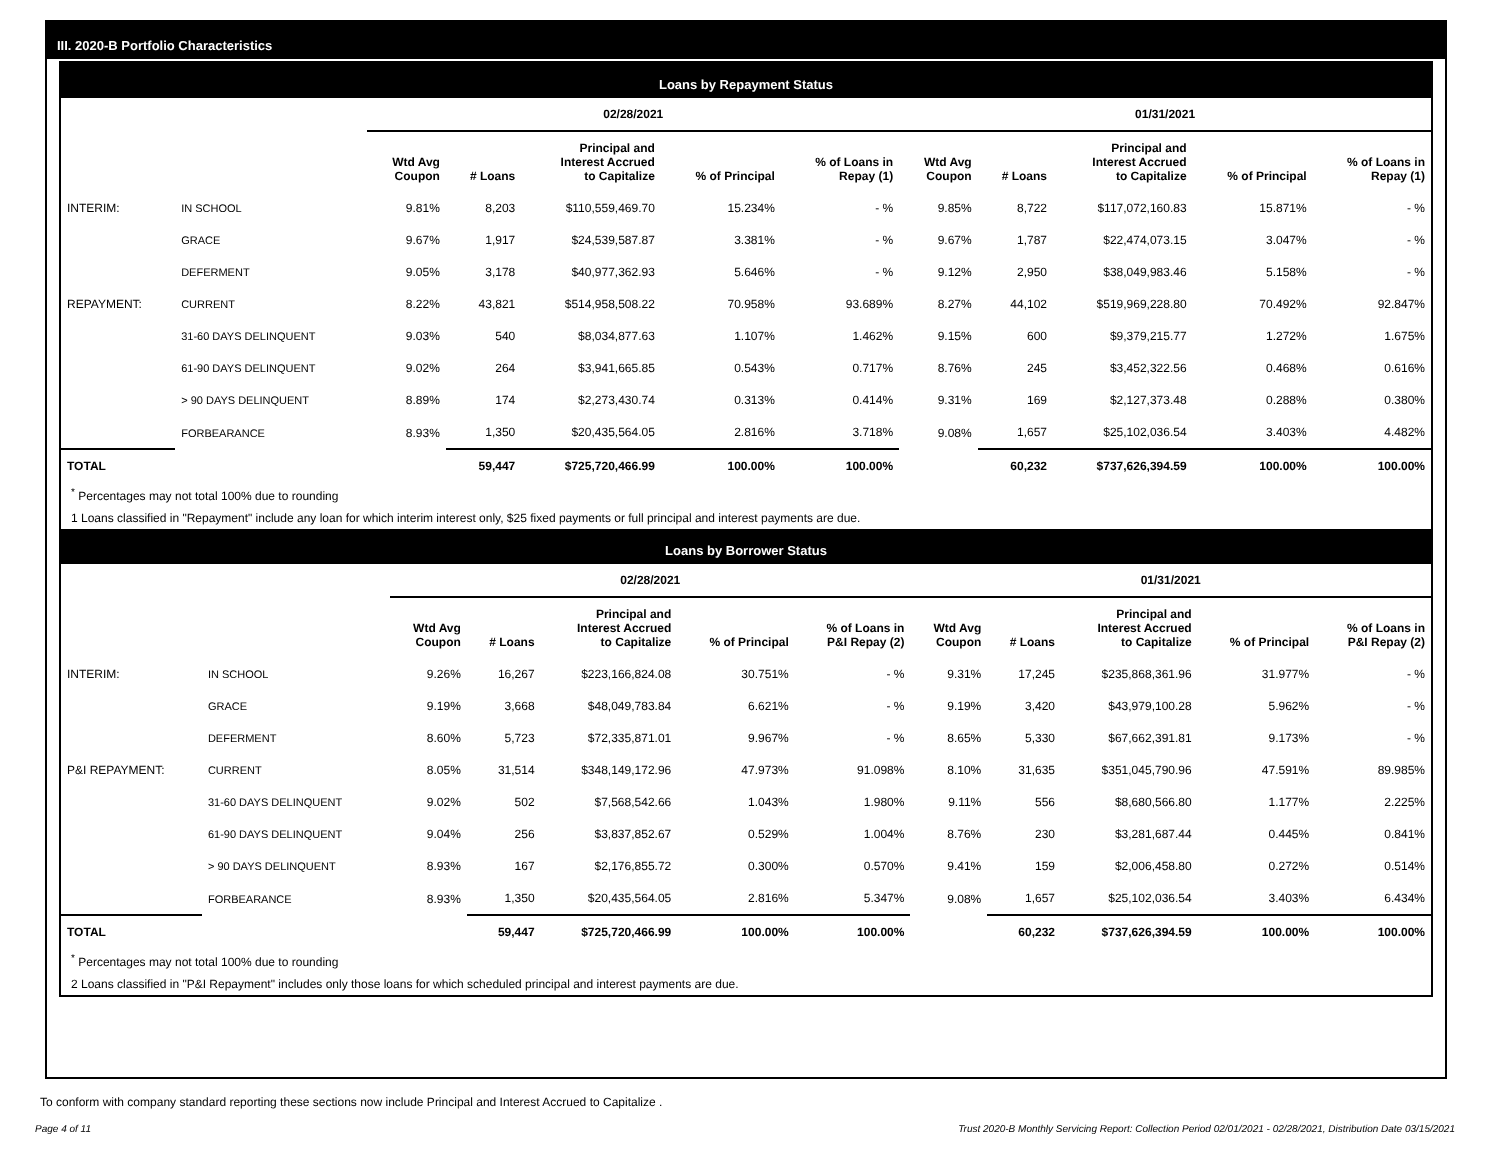III. 2020-B Portfolio Characteristics
Loans by Repayment Status
| | | 02/28/2021 | | | | | 01/31/2021 | | | | |
| --- | --- | --- | --- | --- | --- | --- | --- | --- | --- | --- | --- |
| | | Wtd Avg Coupon | # Loans | Principal and Interest Accrued to Capitalize | % of Principal | % of Loans in Repay (1) | Wtd Avg Coupon | # Loans | Principal and Interest Accrued to Capitalize | % of Principal | % of Loans in Repay (1) |
| INTERIM: | IN SCHOOL | 9.81% | 8,203 | $110,559,469.70 | 15.234% | - % | 9.85% | 8,722 | $117,072,160.83 | 15.871% | - % |
| | GRACE | 9.67% | 1,917 | $24,539,587.87 | 3.381% | - % | 9.67% | 1,787 | $22,474,073.15 | 3.047% | - % |
| | DEFERMENT | 9.05% | 3,178 | $40,977,362.93 | 5.646% | - % | 9.12% | 2,950 | $38,049,983.46 | 5.158% | - % |
| REPAYMENT: | CURRENT | 8.22% | 43,821 | $514,958,508.22 | 70.958% | 93.689% | 8.27% | 44,102 | $519,969,228.80 | 70.492% | 92.847% |
| | 31-60 DAYS DELINQUENT | 9.03% | 540 | $8,034,877.63 | 1.107% | 1.462% | 9.15% | 600 | $9,379,215.77 | 1.272% | 1.675% |
| | 61-90 DAYS DELINQUENT | 9.02% | 264 | $3,941,665.85 | 0.543% | 0.717% | 8.76% | 245 | $3,452,322.56 | 0.468% | 0.616% |
| | > 90 DAYS DELINQUENT | 8.89% | 174 | $2,273,430.74 | 0.313% | 0.414% | 9.31% | 169 | $2,127,373.48 | 0.288% | 0.380% |
| | FORBEARANCE | 8.93% | 1,350 | $20,435,564.05 | 2.816% | 3.718% | 9.08% | 1,657 | $25,102,036.54 | 3.403% | 4.482% |
| TOTAL | | | 59,447 | $725,720,466.99 | 100.00% | 100.00% | | 60,232 | $737,626,394.59 | 100.00% | 100.00% |
<sup>*</sup> Percentages may not total 100% due to rounding
1 Loans classified in "Repayment" include any loan for which interim interest only, $25 fixed payments or full principal and interest payments are due.
Loans by Borrower Status
| | | 02/28/2021 | | | | | 01/31/2021 | | | | |
| --- | --- | --- | --- | --- | --- | --- | --- | --- | --- | --- | --- |
| | | Wtd Avg Coupon | # Loans | Principal and Interest Accrued to Capitalize | % of Principal | % of Loans in P&I Repay (2) | Wtd Avg Coupon | # Loans | Principal and Interest Accrued to Capitalize | % of Principal | % of Loans in P&I Repay (2) |
| INTERIM: | IN SCHOOL | 9.26% | 16,267 | $223,166,824.08 | 30.751% | - % | 9.31% | 17,245 | $235,868,361.96 | 31.977% | - % |
| | GRACE | 9.19% | 3,668 | $48,049,783.84 | 6.621% | - % | 9.19% | 3,420 | $43,979,100.28 | 5.962% | - % |
| | DEFERMENT | 8.60% | 5,723 | $72,335,871.01 | 9.967% | - % | 8.65% | 5,330 | $67,662,391.81 | 9.173% | - % |
| P&I REPAYMENT: | CURRENT | 8.05% | 31,514 | $348,149,172.96 | 47.973% | 91.098% | 8.10% | 31,635 | $351,045,790.96 | 47.591% | 89.985% |
| | 31-60 DAYS DELINQUENT | 9.02% | 502 | $7,568,542.66 | 1.043% | 1.980% | 9.11% | 556 | $8,680,566.80 | 1.177% | 2.225% |
| | 61-90 DAYS DELINQUENT | 9.04% | 256 | $3,837,852.67 | 0.529% | 1.004% | 8.76% | 230 | $3,281,687.44 | 0.445% | 0.841% |
| | > 90 DAYS DELINQUENT | 8.93% | 167 | $2,176,855.72 | 0.300% | 0.570% | 9.41% | 159 | $2,006,458.80 | 0.272% | 0.514% |
| | FORBEARANCE | 8.93% | 1,350 | $20,435,564.05 | 2.816% | 5.347% | 9.08% | 1,657 | $25,102,036.54 | 3.403% | 6.434% |
| TOTAL | | | 59,447 | $725,720,466.99 | 100.00% | 100.00% | | 60,232 | $737,626,394.59 | 100.00% | 100.00% |
<sup>*</sup> Percentages may not total 100% due to rounding
2 Loans classified in "P&I Repayment" includes only those loans for which scheduled principal and interest payments are due.
To conform with company standard reporting these sections now include Principal and Interest Accrued to Capitalize .
Page 4 of 11
Trust 2020-B Monthly Servicing Report: Collection Period 02/01/2021 - 02/28/2021, Distribution Date 03/15/2021